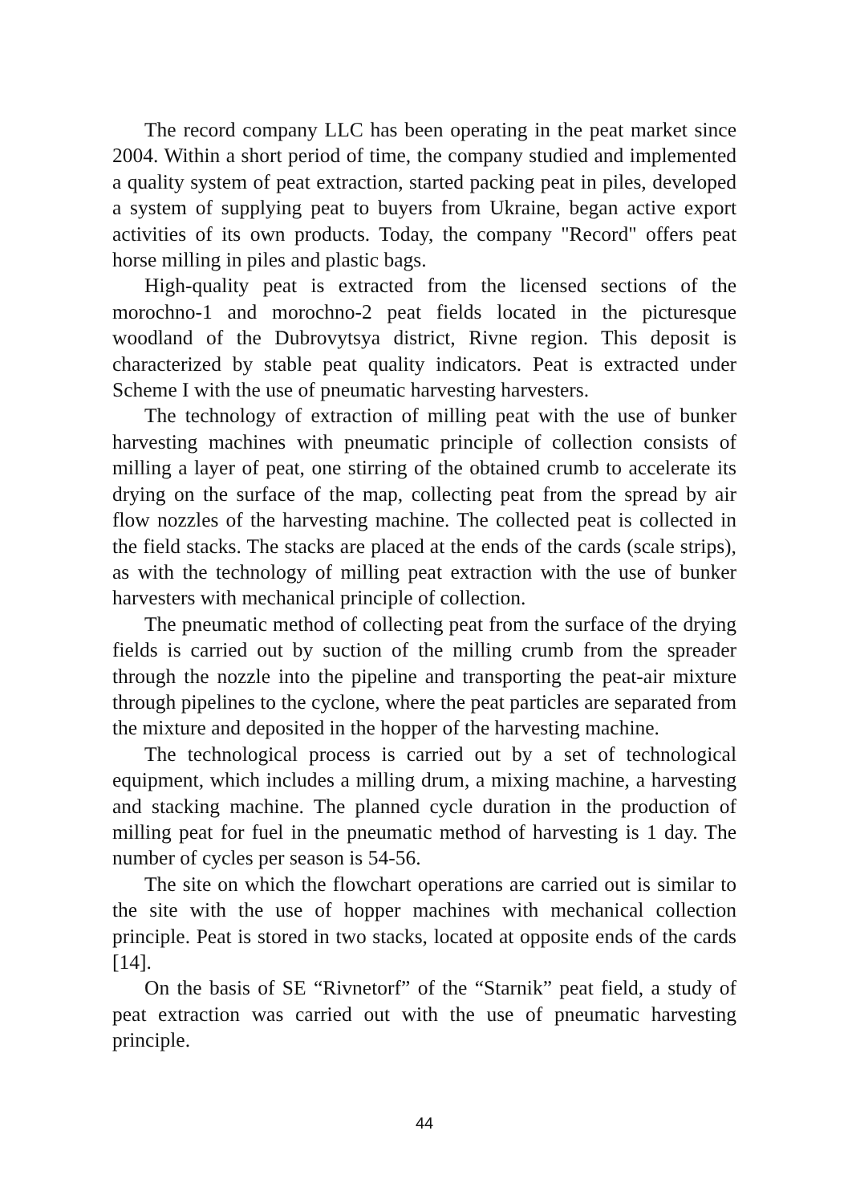The record company LLC has been operating in the peat market since 2004. Within a short period of time, the company studied and implemented a quality system of peat extraction, started packing peat in piles, developed a system of supplying peat to buyers from Ukraine, began active export activities of its own products. Today, the company "Record" offers peat horse milling in piles and plastic bags.
High-quality peat is extracted from the licensed sections of the morochno-1 and morochno-2 peat fields located in the picturesque woodland of the Dubrovytsya district, Rivne region. This deposit is characterized by stable peat quality indicators. Peat is extracted under Scheme I with the use of pneumatic harvesting harvesters.
The technology of extraction of milling peat with the use of bunker harvesting machines with pneumatic principle of collection consists of milling a layer of peat, one stirring of the obtained crumb to accelerate its drying on the surface of the map, collecting peat from the spread by air flow nozzles of the harvesting machine. The collected peat is collected in the field stacks. The stacks are placed at the ends of the cards (scale strips), as with the technology of milling peat extraction with the use of bunker harvesters with mechanical principle of collection.
The pneumatic method of collecting peat from the surface of the drying fields is carried out by suction of the milling crumb from the spreader through the nozzle into the pipeline and transporting the peat-air mixture through pipelines to the cyclone, where the peat particles are separated from the mixture and deposited in the hopper of the harvesting machine.
The technological process is carried out by a set of technological equipment, which includes a milling drum, a mixing machine, a harvesting and stacking machine. The planned cycle duration in the production of milling peat for fuel in the pneumatic method of harvesting is 1 day. The number of cycles per season is 54-56.
The site on which the flowchart operations are carried out is similar to the site with the use of hopper machines with mechanical collection principle. Peat is stored in two stacks, located at opposite ends of the cards [14].
On the basis of SE “Rivnetorf” of the “Starnik” peat field, a study of peat extraction was carried out with the use of pneumatic harvesting principle.
44